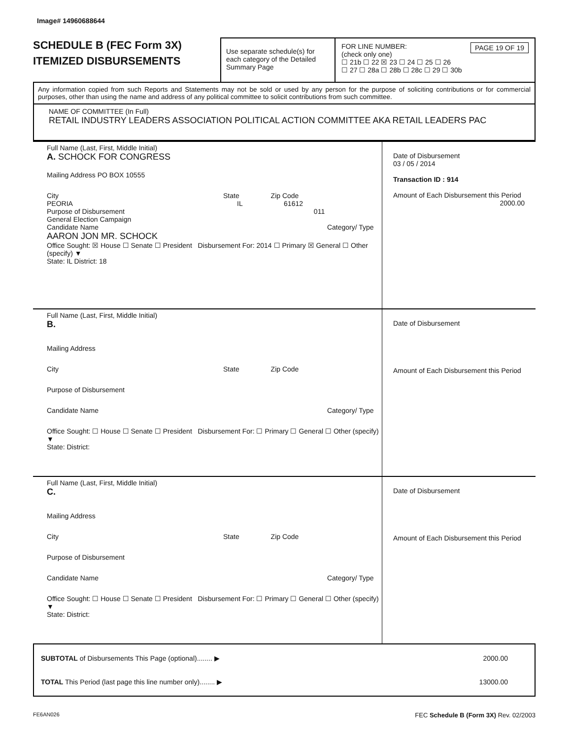Image# 14960688644
SCHEDULE B (FEC Form 3X)
ITEMIZED DISBURSEMENTS
Use separate schedule(s) for each category of the Detailed Summary Page
FOR LINE NUMBER: PAGE 19 OF 19
(check only one)
☐ 21b ☐ 22 ☒ 23 ☐ 24 ☐ 25 ☐ 26
☐ 27 ☐ 28a ☐ 28b ☐ 28c ☐ 29 ☐ 30b
Any information copied from such Reports and Statements may not be sold or used by any person for the purpose of soliciting contributions or for commercial purposes, other than using the name and address of any political committee to solicit contributions from such committee.
NAME OF COMMITTEE (In Full)
RETAIL INDUSTRY LEADERS ASSOCIATION POLITICAL ACTION COMMITTEE AKA RETAIL LEADERS PAC
Full Name (Last, First, Middle Initial)
A. SCHOCK FOR CONGRESS
Mailing Address PO BOX 10555
City State Zip Code
PEORIA IL 61612
Purpose of Disbursement 011
General Election Campaign
Candidate Name Category/ Type
AARON JON MR. SCHOCK
Office Sought: ☒ House ☐ Senate ☐ President Disbursement For: 2014 ☐ Primary ☒ General ☐ Other (specify) ▼
State: IL District: 18
Date of Disbursement
03 / 05 / 2014
Transaction ID : 914
Amount of Each Disbursement this Period
2000.00
Full Name (Last, First, Middle Initial)
B.
Mailing Address
City State Zip Code
Purpose of Disbursement
Candidate Name Category/ Type
Office Sought: ☐ House ☐ Senate ☐ President Disbursement For: ☐ Primary ☐ General ☐ Other (specify) ▼
State: District:
Date of Disbursement
Amount of Each Disbursement this Period
Full Name (Last, First, Middle Initial)
C.
Mailing Address
City State Zip Code
Purpose of Disbursement
Candidate Name Category/ Type
Office Sought: ☐ House ☐ Senate ☐ President Disbursement For: ☐ Primary ☐ General ☐ Other (specify) ▼
State: District:
Date of Disbursement
Amount of Each Disbursement this Period
SUBTOTAL of Disbursements This Page (optional)........ ▶
TOTAL This Period (last page this line number only)........ ▶
2000.00
13000.00
FE6AN026 FEC Schedule B (Form 3X) Rev. 02/2003